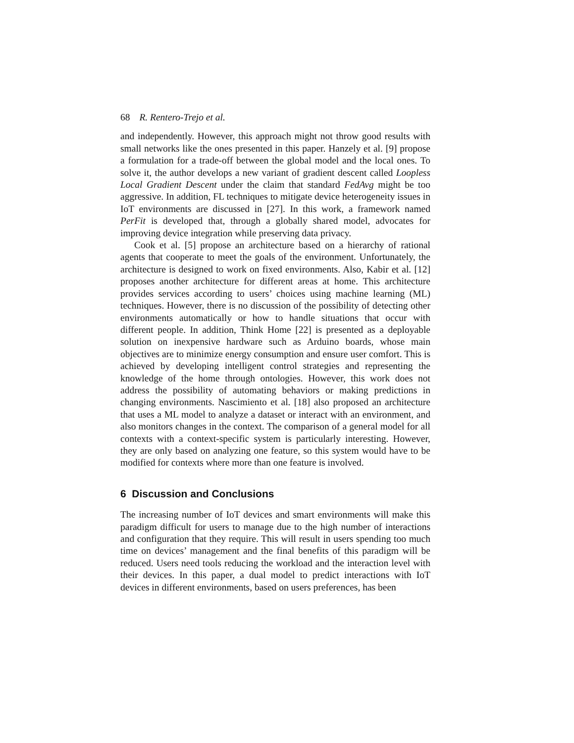68 R. Rentero-Trejo et al.
and independently. However, this approach might not throw good results with small networks like the ones presented in this paper. Hanzely et al. [9] propose a formulation for a trade-off between the global model and the local ones. To solve it, the author develops a new variant of gradient descent called Loopless Local Gradient Descent under the claim that standard FedAvg might be too aggressive. In addition, FL techniques to mitigate device heterogeneity issues in IoT environments are discussed in [27]. In this work, a framework named PerFit is developed that, through a globally shared model, advocates for improving device integration while preserving data privacy.
Cook et al. [5] propose an architecture based on a hierarchy of rational agents that cooperate to meet the goals of the environment. Unfortunately, the architecture is designed to work on fixed environments. Also, Kabir et al. [12] proposes another architecture for different areas at home. This architecture provides services according to users’ choices using machine learning (ML) techniques. However, there is no discussion of the possibility of detecting other environments automatically or how to handle situations that occur with different people. In addition, Think Home [22] is presented as a deployable solution on inexpensive hardware such as Arduino boards, whose main objectives are to minimize energy consumption and ensure user comfort. This is achieved by developing intelligent control strategies and representing the knowledge of the home through ontologies. However, this work does not address the possibility of automating behaviors or making predictions in changing environments. Nascimiento et al. [18] also proposed an architecture that uses a ML model to analyze a dataset or interact with an environment, and also monitors changes in the context. The comparison of a general model for all contexts with a context-specific system is particularly interesting. However, they are only based on analyzing one feature, so this system would have to be modified for contexts where more than one feature is involved.
6 Discussion and Conclusions
The increasing number of IoT devices and smart environments will make this paradigm difficult for users to manage due to the high number of interactions and configuration that they require. This will result in users spending too much time on devices’ management and the final benefits of this paradigm will be reduced. Users need tools reducing the workload and the interaction level with their devices. In this paper, a dual model to predict interactions with IoT devices in different environments, based on users preferences, has been